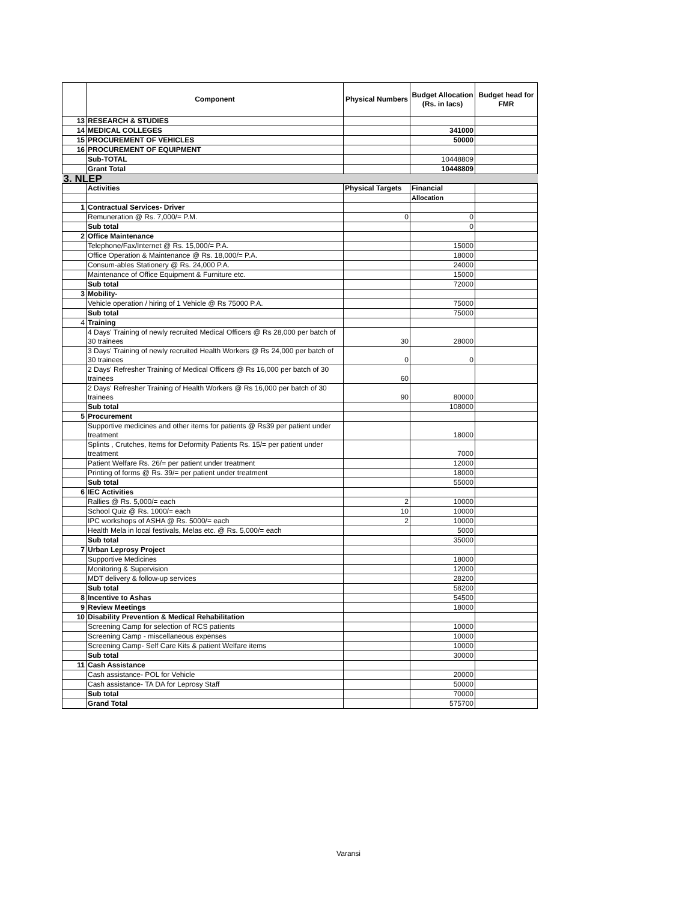| | Component | Physical Numbers | Budget Allocation (Rs. in lacs) | Budget head for FMR |
| --- | --- | --- | --- | --- |
| 13 | RESEARCH & STUDIES | | | |
| 14 | MEDICAL COLLEGES | | 341000 | |
| 15 | PROCUREMENT OF VEHICLES | | 50000 | |
| 16 | PROCUREMENT OF EQUIPMENT | | | |
| | Sub-TOTAL | | 10448809 | |
| | Grant Total | | 10448809 | |
| 3. NLEP | | | | |
| | Activities | Physical Targets | Financial | |
| | | | Allocation | |
| 1 | Contractual Services- Driver | | | |
| | Remuneration @ Rs. 7,000/= P.M. | 0 | 0 | |
| | Sub total | | 0 | |
| 2 | Office Maintenance | | | |
| | Telephone/Fax/Internet @ Rs. 15,000/= P.A. | | 15000 | |
| | Office Operation & Maintenance @ Rs. 18,000/= P.A. | | 18000 | |
| | Consum-ables Stationery @ Rs. 24,000 P.A. | | 24000 | |
| | Maintenance of Office Equipment & Furniture etc. | | 15000 | |
| | Sub total | | 72000 | |
| 3 | Mobility- | | | |
| | Vehicle operation / hiring of 1 Vehicle @ Rs 75000 P.A. | | 75000 | |
| | Sub total | | 75000 | |
| 4 | Training | | | |
| | 4 Days' Training of newly recruited Medical Officers @ Rs 28,000 per batch of 30 trainees | 30 | 28000 | |
| | 3 Days' Training of newly recruited Health Workers @ Rs 24,000 per batch of 30 trainees | 0 | 0 | |
| | 2 Days' Refresher Training of Medical Officers @ Rs 16,000 per batch of 30 trainees | 60 | | |
| | 2 Days' Refresher Training of Health Workers @ Rs 16,000 per batch of 30 trainees | 90 | 80000 | |
| | Sub total | | 108000 | |
| 5 | Procurement | | | |
| | Supportive medicines and other items for patients @ Rs39 per patient under treatment | | 18000 | |
| | Splints , Crutches, Items for Deformity Patients Rs. 15/= per patient under treatment | | 7000 | |
| | Patient Welfare Rs. 26/= per patient under treatment | | 12000 | |
| | Printing of forms @ Rs. 39/= per patient under treatment | | 18000 | |
| | Sub total | | 55000 | |
| 6 | IEC Activities | | | |
| | Rallies @ Rs. 5,000/= each | 2 | 10000 | |
| | School Quiz @ Rs. 1000/= each | 10 | 10000 | |
| | IPC workshops of ASHA @ Rs. 5000/= each | 2 | 10000 | |
| | Health Mela in local festivals, Melas etc. @ Rs. 5,000/= each | | 5000 | |
| | Sub total | | 35000 | |
| 7 | Urban Leprosy Project | | | |
| | Supportive Medicines | | 18000 | |
| | Monitoring & Supervision | | 12000 | |
| | MDT delivery & follow-up services | | 28200 | |
| | Sub total | | 58200 | |
| 8 | Incentive to Ashas | | 54500 | |
| 9 | Review Meetings | | 18000 | |
| 10 | Disability Prevention & Medical Rehabilitation | | | |
| | Screening Camp for selection of RCS patients | | 10000 | |
| | Screening Camp - miscellaneous expenses | | 10000 | |
| | Screening Camp- Self Care Kits & patient Welfare items | | 10000 | |
| | Sub total | | 30000 | |
| 11 | Cash Assistance | | | |
| | Cash assistance- POL for Vehicle | | 20000 | |
| | Cash assistance- TA DA for Leprosy Staff | | 50000 | |
| | Sub total | | 70000 | |
| | Grand Total | | 575700 | |
Varansi